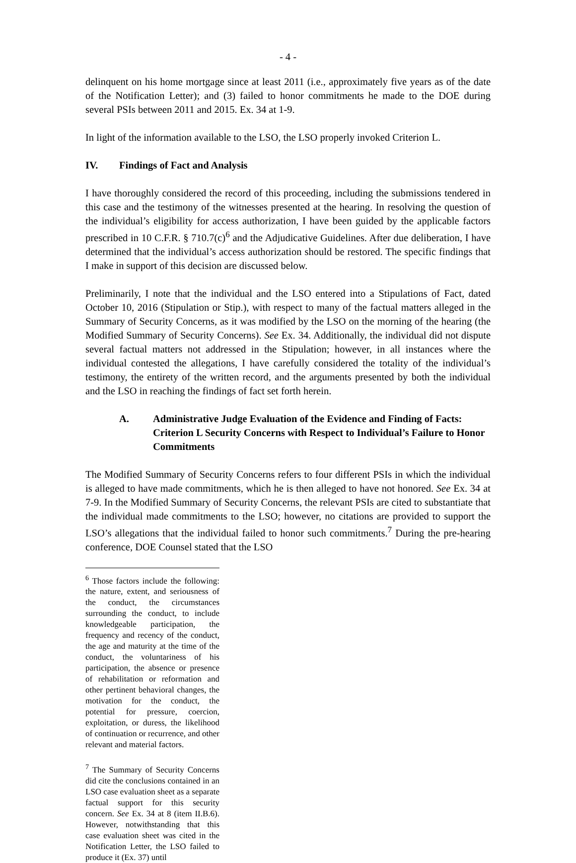- 4 -
delinquent on his home mortgage since at least 2011 (i.e., approximately five years as of the date of the Notification Letter); and (3) failed to honor commitments he made to the DOE during several PSIs between 2011 and 2015. Ex. 34 at 1-9.
In light of the information available to the LSO, the LSO properly invoked Criterion L.
IV. Findings of Fact and Analysis
I have thoroughly considered the record of this proceeding, including the submissions tendered in this case and the testimony of the witnesses presented at the hearing. In resolving the question of the individual’s eligibility for access authorization, I have been guided by the applicable factors prescribed in 10 C.F.R. § 710.7(c)<sup>6</sup> and the Adjudicative Guidelines. After due deliberation, I have determined that the individual’s access authorization should be restored. The specific findings that I make in support of this decision are discussed below.
Preliminarily, I note that the individual and the LSO entered into a Stipulations of Fact, dated October 10, 2016 (Stipulation or Stip.), with respect to many of the factual matters alleged in the Summary of Security Concerns, as it was modified by the LSO on the morning of the hearing (the Modified Summary of Security Concerns). See Ex. 34. Additionally, the individual did not dispute several factual matters not addressed in the Stipulation; however, in all instances where the individual contested the allegations, I have carefully considered the totality of the individual’s testimony, the entirety of the written record, and the arguments presented by both the individual and the LSO in reaching the findings of fact set forth herein.
A. Administrative Judge Evaluation of the Evidence and Finding of Facts: Criterion L Security Concerns with Respect to Individual’s Failure to Honor Commitments
The Modified Summary of Security Concerns refers to four different PSIs in which the individual is alleged to have made commitments, which he is then alleged to have not honored. See Ex. 34 at 7-9. In the Modified Summary of Security Concerns, the relevant PSIs are cited to substantiate that the individual made commitments to the LSO; however, no citations are provided to support the LSO’s allegations that the individual failed to honor such commitments.<sup>7</sup> During the pre-hearing conference, DOE Counsel stated that the LSO
<sup>6</sup> Those factors include the following: the nature, extent, and seriousness of the conduct, the circumstances surrounding the conduct, to include knowledgeable participation, the frequency and recency of the conduct, the age and maturity at the time of the conduct, the voluntariness of his participation, the absence or presence of rehabilitation or reformation and other pertinent behavioral changes, the motivation for the conduct, the potential for pressure, coercion, exploitation, or duress, the likelihood of continuation or recurrence, and other relevant and material factors.
<sup>7</sup> The Summary of Security Concerns did cite the conclusions contained in an LSO case evaluation sheet as a separate factual support for this security concern. See Ex. 34 at 8 (item II.B.6). However, notwithstanding that this case evaluation sheet was cited in the Notification Letter, the LSO failed to produce it (Ex. 37) until